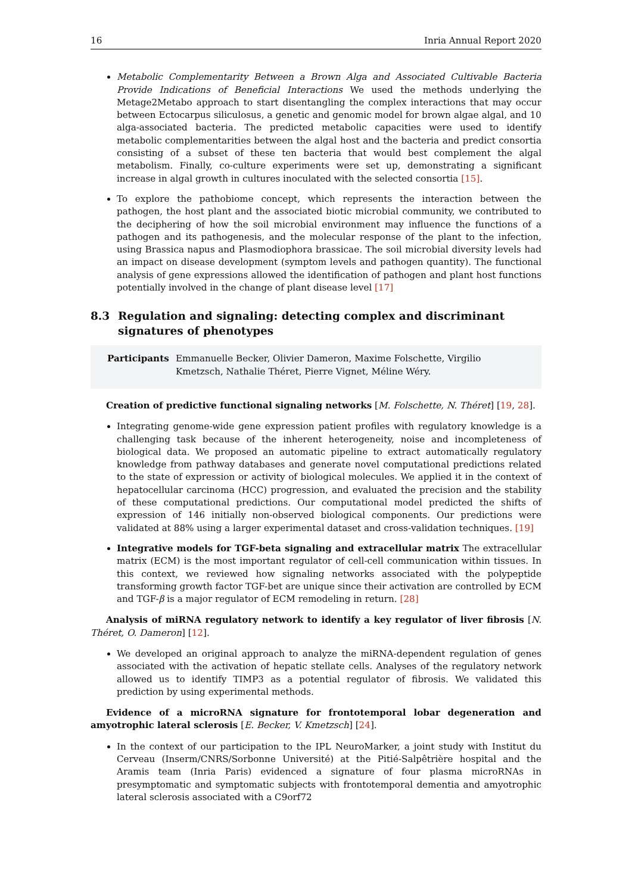16 Inria Annual Report 2020
Metabolic Complementarity Between a Brown Alga and Associated Cultivable Bacteria Provide Indications of Beneficial Interactions We used the methods underlying the Metage2Metabo approach to start disentangling the complex interactions that may occur between Ectocarpus siliculosus, a genetic and genomic model for brown algae algal, and 10 alga-associated bacteria. The predicted metabolic capacities were used to identify metabolic complementarities between the algal host and the bacteria and predict consortia consisting of a subset of these ten bacteria that would best complement the algal metabolism. Finally, co-culture experiments were set up, demonstrating a significant increase in algal growth in cultures inoculated with the selected consortia [15].
To explore the pathobiome concept, which represents the interaction between the pathogen, the host plant and the associated biotic microbial community, we contributed to the deciphering of how the soil microbial environment may influence the functions of a pathogen and its pathogenesis, and the molecular response of the plant to the infection, using Brassica napus and Plasmodiophora brassicae. The soil microbial diversity levels had an impact on disease development (symptom levels and pathogen quantity). The functional analysis of gene expressions allowed the identification of pathogen and plant host functions potentially involved in the change of plant disease level [17]
8.3 Regulation and signaling: detecting complex and discriminant signatures of phenotypes
Participants Emmanuelle Becker, Olivier Dameron, Maxime Folschette, Virgilio Kmetzsch, Nathalie Théret, Pierre Vignet, Méline Wéry.
Creation of predictive functional signaling networks [M. Folschette, N. Théret] [19, 28].
Integrating genome-wide gene expression patient profiles with regulatory knowledge is a challenging task because of the inherent heterogeneity, noise and incompleteness of biological data. We proposed an automatic pipeline to extract automatically regulatory knowledge from pathway databases and generate novel computational predictions related to the state of expression or activity of biological molecules. We applied it in the context of hepatocellular carcinoma (HCC) progression, and evaluated the precision and the stability of these computational predictions. Our computational model predicted the shifts of expression of 146 initially non-observed biological components. Our predictions were validated at 88% using a larger experimental dataset and cross-validation techniques. [19]
Integrative models for TGF-beta signaling and extracellular matrix The extracellular matrix (ECM) is the most important regulator of cell-cell communication within tissues. In this context, we reviewed how signaling networks associated with the polypeptide transforming growth factor TGF-bet are unique since their activation are controlled by ECM and TGF-β is a major regulator of ECM remodeling in return. [28]
Analysis of miRNA regulatory network to identify a key regulator of liver fibrosis [N. Théret, O. Dameron] [12].
We developed an original approach to analyze the miRNA-dependent regulation of genes associated with the activation of hepatic stellate cells. Analyses of the regulatory network allowed us to identify TIMP3 as a potential regulator of fibrosis. We validated this prediction by using experimental methods.
Evidence of a microRNA signature for frontotemporal lobar degeneration and amyotrophic lateral sclerosis [E. Becker, V. Kmetzsch] [24].
In the context of our participation to the IPL NeuroMarker, a joint study with Institut du Cerveau (Inserm/CNRS/Sorbonne Université) at the Pitié-Salpêtrière hospital and the Aramis team (Inria Paris) evidenced a signature of four plasma microRNAs in presymptomatic and symptomatic subjects with frontotemporal dementia and amyotrophic lateral sclerosis associated with a C9orf72